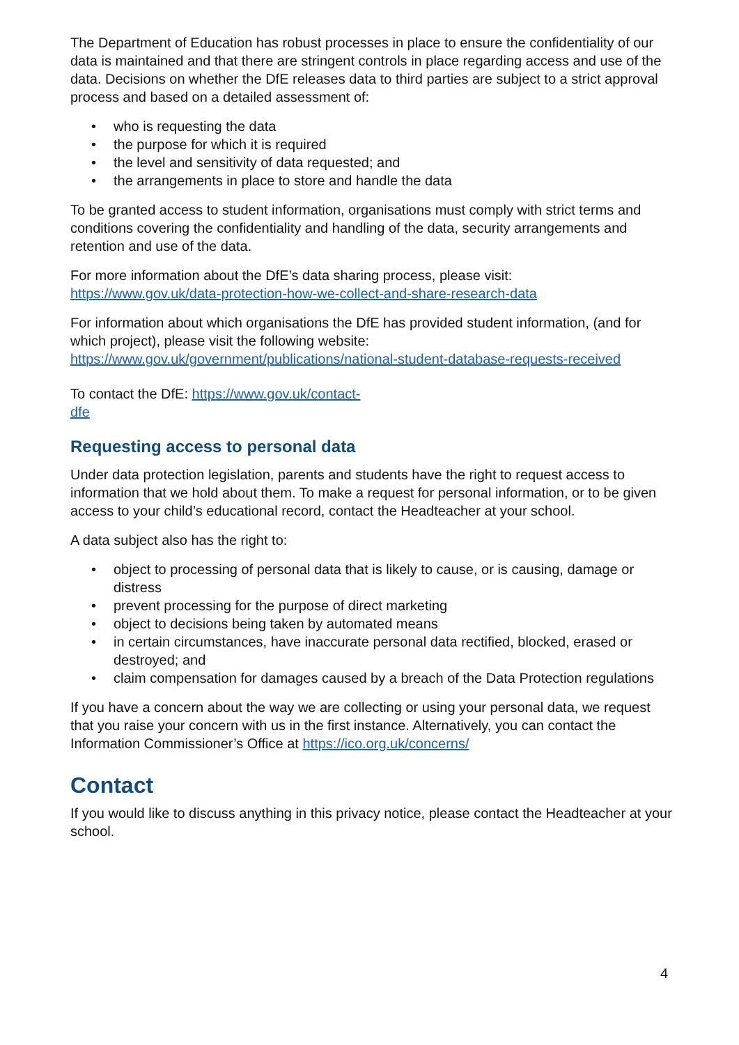The Department of Education has robust processes in place to ensure the confidentiality of our data is maintained and that there are stringent controls in place regarding access and use of the data. Decisions on whether the DfE releases data to third parties are subject to a strict approval process and based on a detailed assessment of:
• who is requesting the data
• the purpose for which it is required
• the level and sensitivity of data requested; and
• the arrangements in place to store and handle the data
To be granted access to student information, organisations must comply with strict terms and conditions covering the confidentiality and handling of the data, security arrangements and retention and use of the data.
For more information about the DfE’s data sharing process, please visit:
https://www.gov.uk/data-protection-how-we-collect-and-share-research-data
For information about which organisations the DfE has provided student information, (and for which project), please visit the following website:
https://www.gov.uk/government/publications/national-student-database-requests-received
To contact the DfE: https://www.gov.uk/contact-
dfe
Requesting access to personal data
Under data protection legislation, parents and students have the right to request access to information that we hold about them. To make a request for personal information, or to be given access to your child’s educational record, contact the Headteacher at your school.
A data subject also has the right to:
• object to processing of personal data that is likely to cause, or is causing, damage or distress
• prevent processing for the purpose of direct marketing
• object to decisions being taken by automated means
• in certain circumstances, have inaccurate personal data rectified, blocked, erased or destroyed; and
• claim compensation for damages caused by a breach of the Data Protection regulations
If you have a concern about the way we are collecting or using your personal data, we request that you raise your concern with us in the first instance. Alternatively, you can contact the Information Commissioner’s Office at https://ico.org.uk/concerns/
Contact
If you would like to discuss anything in this privacy notice, please contact the Headteacher at your school.
4